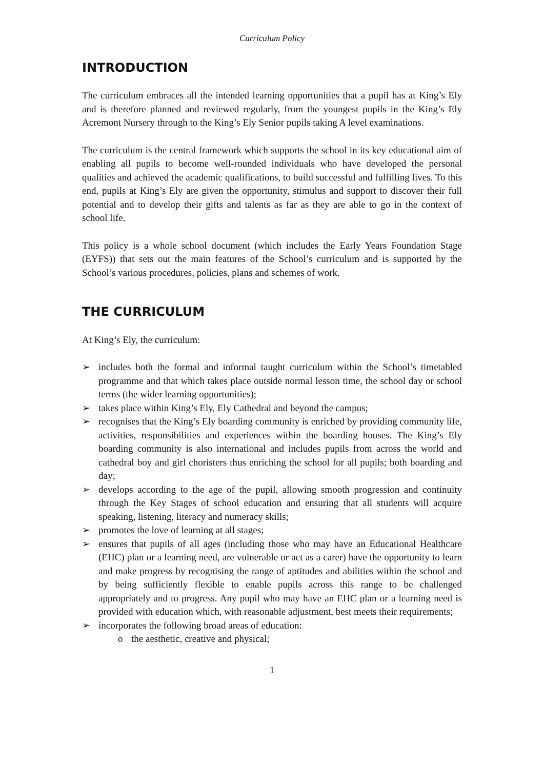Curriculum Policy
INTRODUCTION
The curriculum embraces all the intended learning opportunities that a pupil has at King’s Ely and is therefore planned and reviewed regularly, from the youngest pupils in the King’s Ely Acremont Nursery through to the King’s Ely Senior pupils taking A level examinations.
The curriculum is the central framework which supports the school in its key educational aim of enabling all pupils to become well-rounded individuals who have developed the personal qualities and achieved the academic qualifications, to build successful and fulfilling lives. To this end, pupils at King’s Ely are given the opportunity, stimulus and support to discover their full potential and to develop their gifts and talents as far as they are able to go in the context of school life.
This policy is a whole school document (which includes the Early Years Foundation Stage (EYFS)) that sets out the main features of the School’s curriculum and is supported by the School’s various procedures, policies, plans and schemes of work.
THE CURRICULUM
At King’s Ely, the curriculum:
➢ includes both the formal and informal taught curriculum within the School’s timetabled programme and that which takes place outside normal lesson time, the school day or school terms (the wider learning opportunities);
➢ takes place within King’s Ely, Ely Cathedral and beyond the campus;
➢ recognises that the King’s Ely boarding community is enriched by providing community life, activities, responsibilities and experiences within the boarding houses. The King’s Ely boarding community is also international and includes pupils from across the world and cathedral boy and girl choristers thus enriching the school for all pupils; both boarding and day;
➢ develops according to the age of the pupil, allowing smooth progression and continuity through the Key Stages of school education and ensuring that all students will acquire speaking, listening, literacy and numeracy skills;
➢ promotes the love of learning at all stages;
➢ ensures that pupils of all ages (including those who may have an Educational Healthcare (EHC) plan or a learning need, are vulnerable or act as a carer) have the opportunity to learn and make progress by recognising the range of aptitudes and abilities within the school and by being sufficiently flexible to enable pupils across this range to be challenged appropriately and to progress. Any pupil who may have an EHC plan or a learning need is provided with education which, with reasonable adjustment, best meets their requirements;
➢ incorporates the following broad areas of education:
o the aesthetic, creative and physical;
1